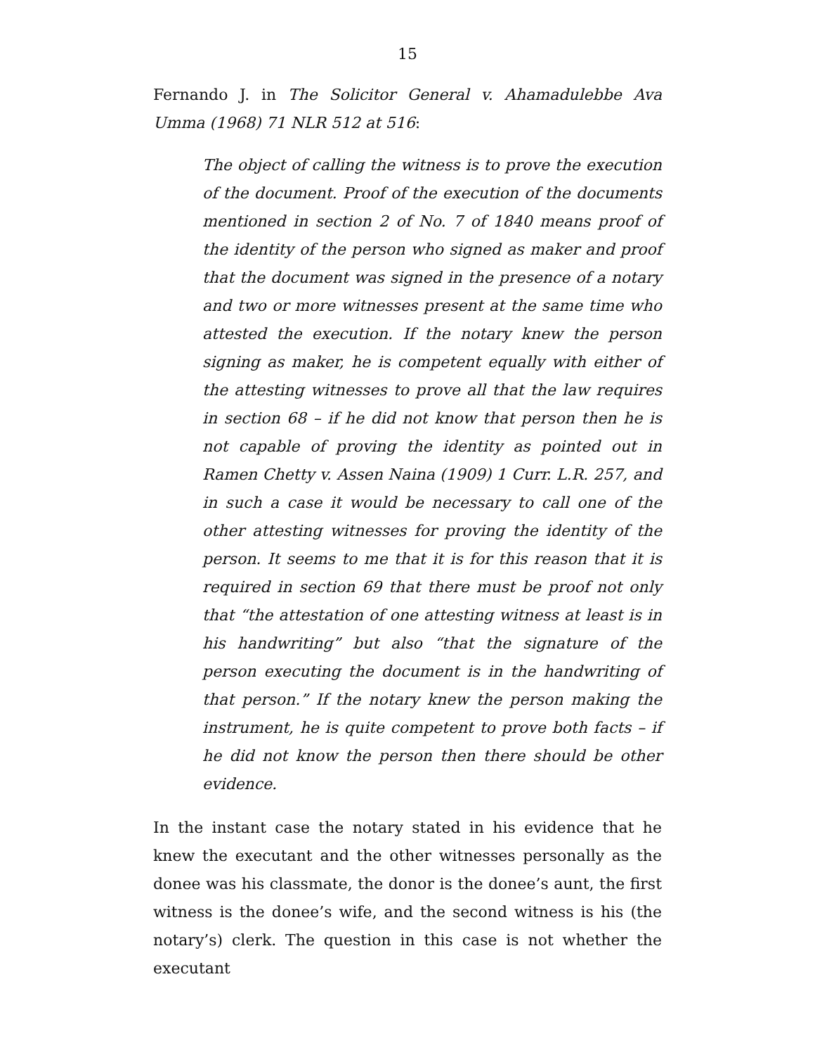15
Fernando J. in The Solicitor General v. Ahamadulebbe Ava Umma (1968) 71 NLR 512 at 516:
The object of calling the witness is to prove the execution of the document. Proof of the execution of the documents mentioned in section 2 of No. 7 of 1840 means proof of the identity of the person who signed as maker and proof that the document was signed in the presence of a notary and two or more witnesses present at the same time who attested the execution. If the notary knew the person signing as maker, he is competent equally with either of the attesting witnesses to prove all that the law requires in section 68 – if he did not know that person then he is not capable of proving the identity as pointed out in Ramen Chetty v. Assen Naina (1909) 1 Curr. L.R. 257, and in such a case it would be necessary to call one of the other attesting witnesses for proving the identity of the person. It seems to me that it is for this reason that it is required in section 69 that there must be proof not only that “the attestation of one attesting witness at least is in his handwriting” but also “that the signature of the person executing the document is in the handwriting of that person.” If the notary knew the person making the instrument, he is quite competent to prove both facts – if he did not know the person then there should be other evidence.
In the instant case the notary stated in his evidence that he knew the executant and the other witnesses personally as the donee was his classmate, the donor is the donee’s aunt, the first witness is the donee’s wife, and the second witness is his (the notary’s) clerk. The question in this case is not whether the executant